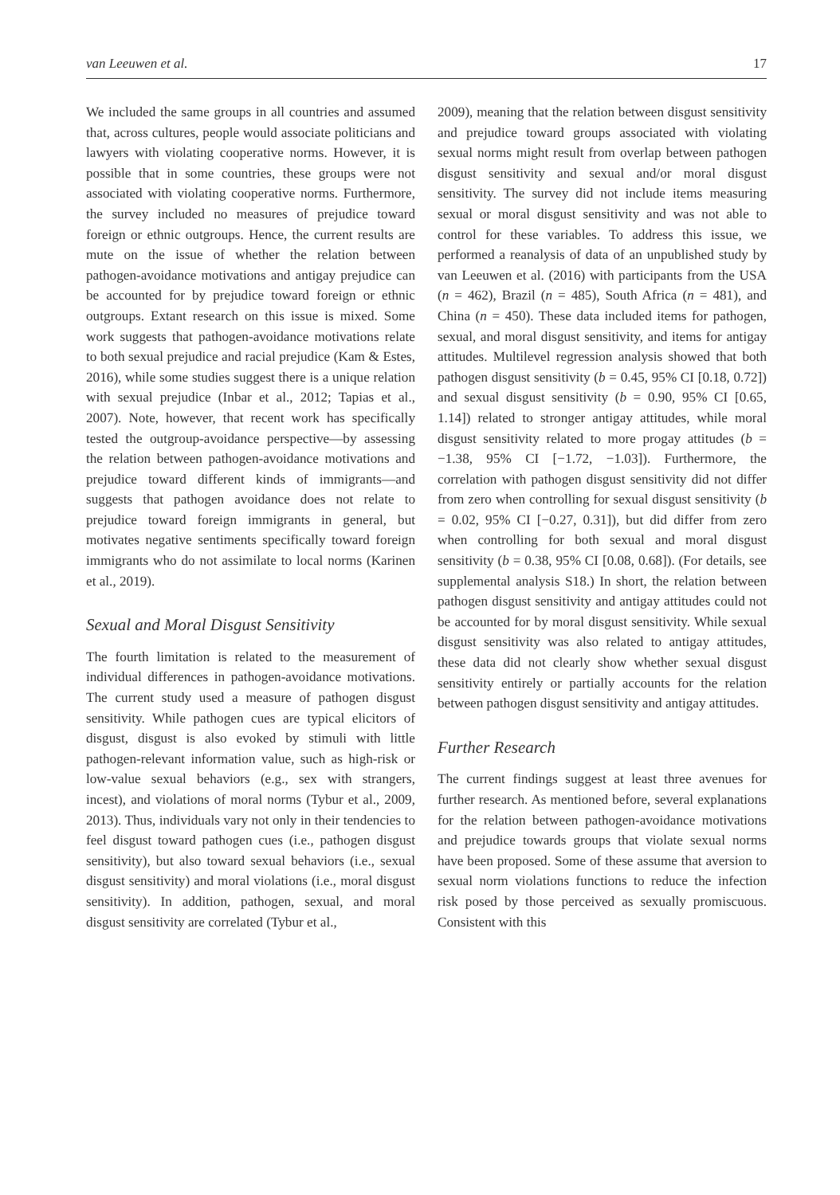van Leeuwen et al. 17
We included the same groups in all countries and assumed that, across cultures, people would associate politicians and lawyers with violating cooperative norms. However, it is possible that in some countries, these groups were not associated with violating cooperative norms. Furthermore, the survey included no measures of prejudice toward foreign or ethnic outgroups. Hence, the current results are mute on the issue of whether the relation between pathogen-avoidance motivations and antigay prejudice can be accounted for by prejudice toward foreign or ethnic outgroups. Extant research on this issue is mixed. Some work suggests that pathogen-avoidance motivations relate to both sexual prejudice and racial prejudice (Kam & Estes, 2016), while some studies suggest there is a unique relation with sexual prejudice (Inbar et al., 2012; Tapias et al., 2007). Note, however, that recent work has specifically tested the outgroup-avoidance perspective—by assessing the relation between pathogen-avoidance motivations and prejudice toward different kinds of immigrants—and suggests that pathogen avoidance does not relate to prejudice toward foreign immigrants in general, but motivates negative sentiments specifically toward foreign immigrants who do not assimilate to local norms (Karinen et al., 2019).
Sexual and Moral Disgust Sensitivity
The fourth limitation is related to the measurement of individual differences in pathogen-avoidance motivations. The current study used a measure of pathogen disgust sensitivity. While pathogen cues are typical elicitors of disgust, disgust is also evoked by stimuli with little pathogen-relevant information value, such as high-risk or low-value sexual behaviors (e.g., sex with strangers, incest), and violations of moral norms (Tybur et al., 2009, 2013). Thus, individuals vary not only in their tendencies to feel disgust toward pathogen cues (i.e., pathogen disgust sensitivity), but also toward sexual behaviors (i.e., sexual disgust sensitivity) and moral violations (i.e., moral disgust sensitivity). In addition, pathogen, sexual, and moral disgust sensitivity are correlated (Tybur et al.,
2009), meaning that the relation between disgust sensitivity and prejudice toward groups associated with violating sexual norms might result from overlap between pathogen disgust sensitivity and sexual and/or moral disgust sensitivity. The survey did not include items measuring sexual or moral disgust sensitivity and was not able to control for these variables. To address this issue, we performed a reanalysis of data of an unpublished study by van Leeuwen et al. (2016) with participants from the USA (n = 462), Brazil (n = 485), South Africa (n = 481), and China (n = 450). These data included items for pathogen, sexual, and moral disgust sensitivity, and items for antigay attitudes. Multilevel regression analysis showed that both pathogen disgust sensitivity (b = 0.45, 95% CI [0.18, 0.72]) and sexual disgust sensitivity (b = 0.90, 95% CI [0.65, 1.14]) related to stronger antigay attitudes, while moral disgust sensitivity related to more progay attitudes (b = −1.38, 95% CI [−1.72, −1.03]). Furthermore, the correlation with pathogen disgust sensitivity did not differ from zero when controlling for sexual disgust sensitivity (b = 0.02, 95% CI [−0.27, 0.31]), but did differ from zero when controlling for both sexual and moral disgust sensitivity (b = 0.38, 95% CI [0.08, 0.68]). (For details, see supplemental analysis S18.) In short, the relation between pathogen disgust sensitivity and antigay attitudes could not be accounted for by moral disgust sensitivity. While sexual disgust sensitivity was also related to antigay attitudes, these data did not clearly show whether sexual disgust sensitivity entirely or partially accounts for the relation between pathogen disgust sensitivity and antigay attitudes.
Further Research
The current findings suggest at least three avenues for further research. As mentioned before, several explanations for the relation between pathogen-avoidance motivations and prejudice towards groups that violate sexual norms have been proposed. Some of these assume that aversion to sexual norm violations functions to reduce the infection risk posed by those perceived as sexually promiscuous. Consistent with this